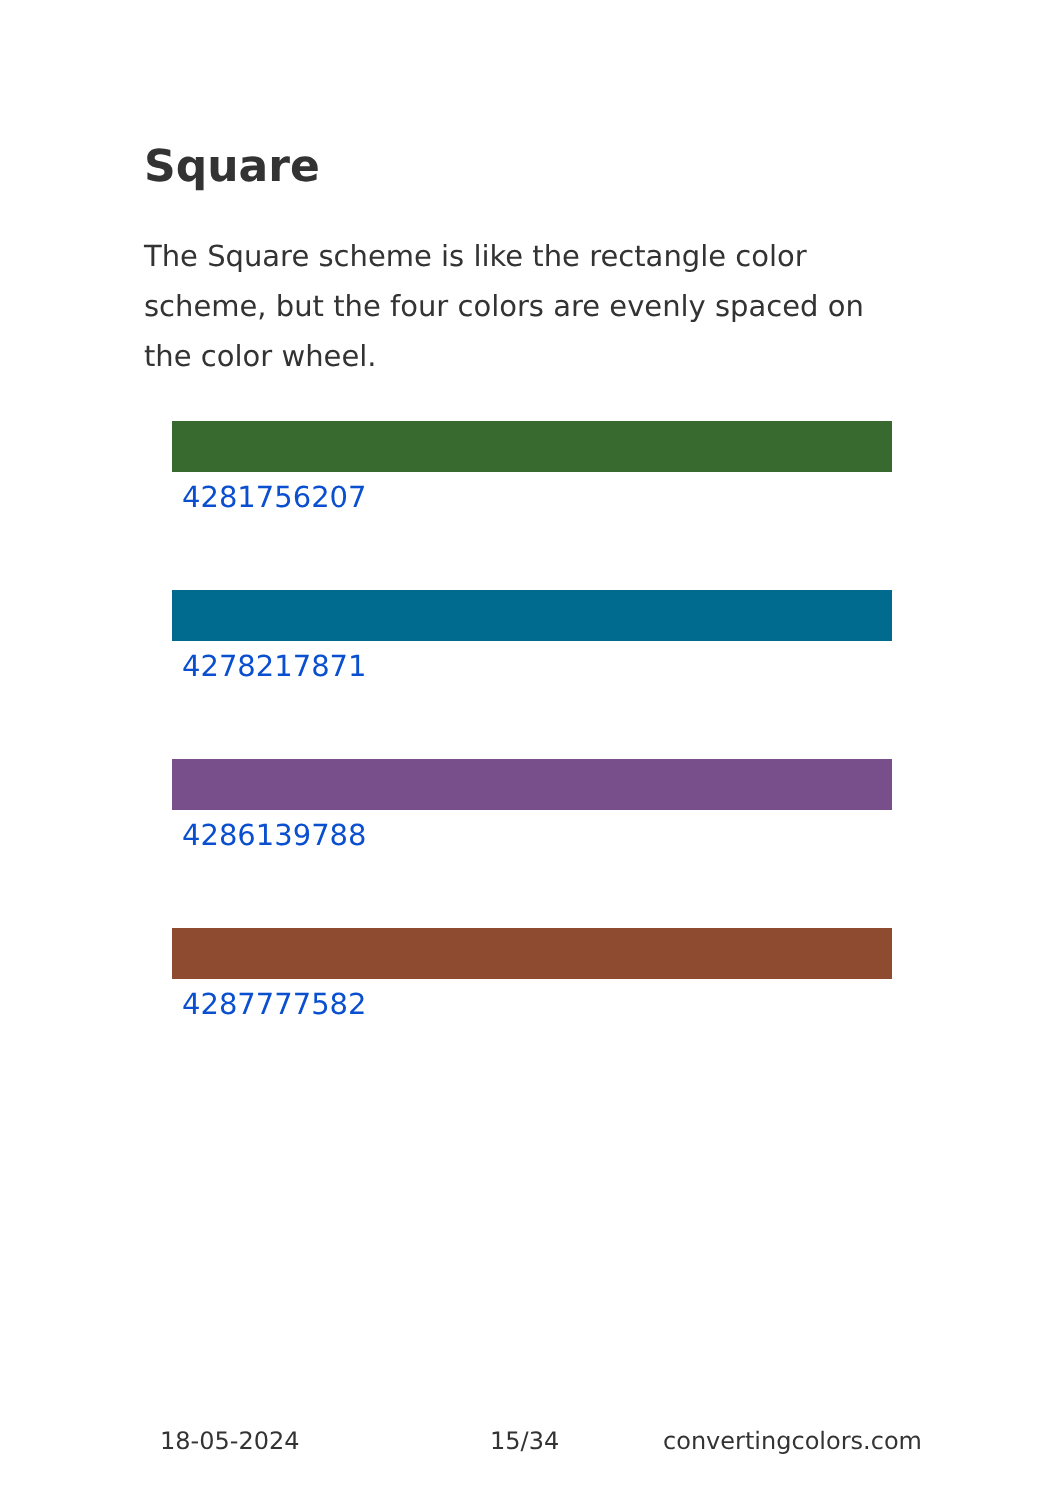Square
The Square scheme is like the rectangle color scheme, but the four colors are evenly spaced on the color wheel.
4281756207
4278217871
4286139788
4287777582
18-05-2024 15/34 convertingcolors.com